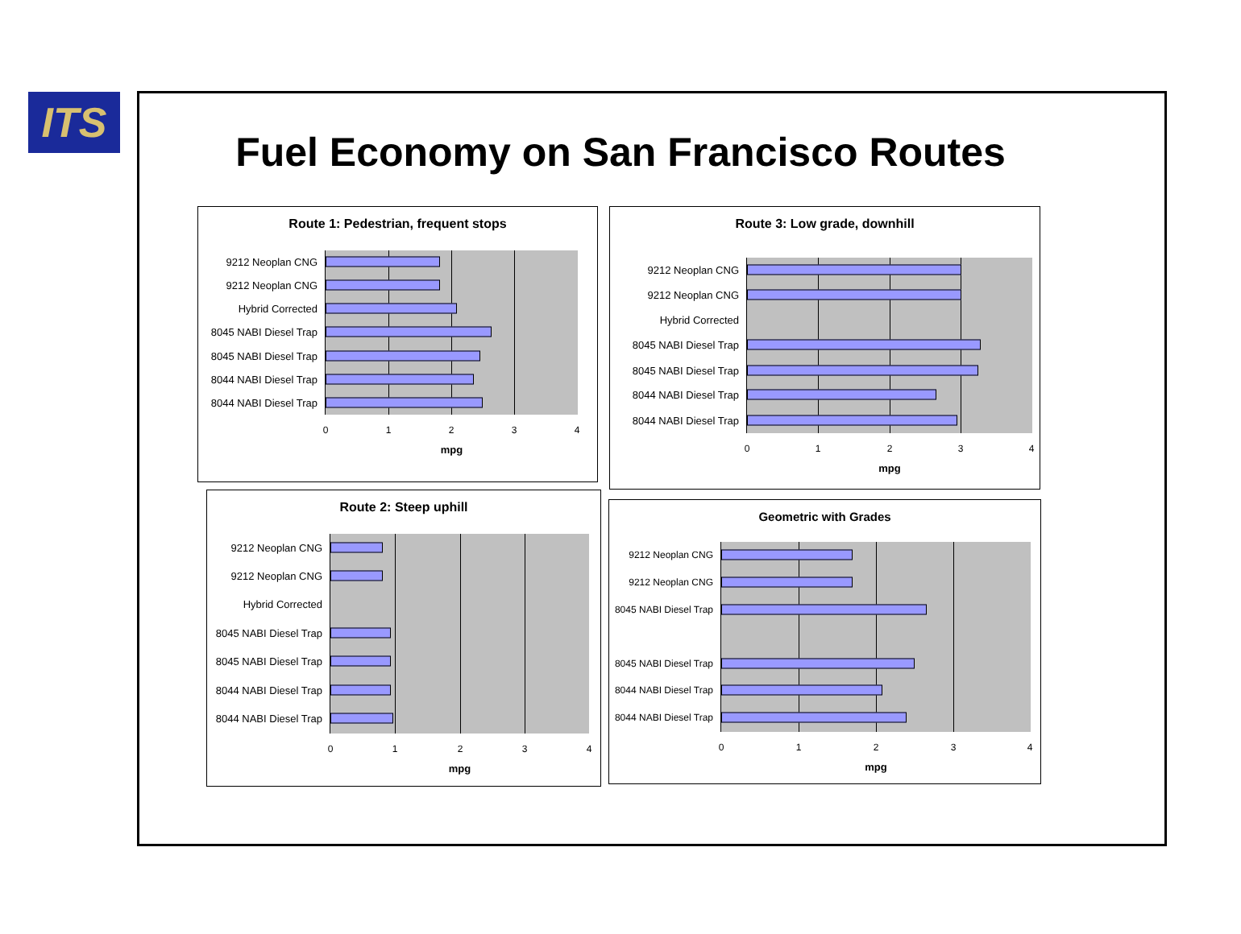ITS
Fuel Economy on San Francisco Routes
Route 1: Pedestrian, frequent stops
9212 Neoplan CNG
9212 Neoplan CNG
Hybrid Corrected
8045 NABI Diesel Trap
8045 NABI Diesel Trap
8044 NABI Diesel Trap
8044 NABI Diesel Trap
0
1
2
3
4
mpg
Route 3: Low grade, downhill
9212 Neoplan CNG
9212 Neoplan CNG
Hybrid Corrected
8045 NABI Diesel Trap
8045 NABI Diesel Trap
8044 NABI Diesel Trap
8044 NABI Diesel Trap
0
1
2
3
4
mpg
Route 2: Steep uphill
9212 Neoplan CNG
9212 Neoplan CNG
Hybrid Corrected
8045 NABI Diesel Trap
8045 NABI Diesel Trap
8044 NABI Diesel Trap
8044 NABI Diesel Trap
0
1
2
3
4
mpg
Geometric with Grades
9212 Neoplan CNG
9212 Neoplan CNG
8045 NABI Diesel Trap
8045 NABI Diesel Trap
8044 NABI Diesel Trap
8044 NABI Diesel Trap
0
1
2
3
4
mpg